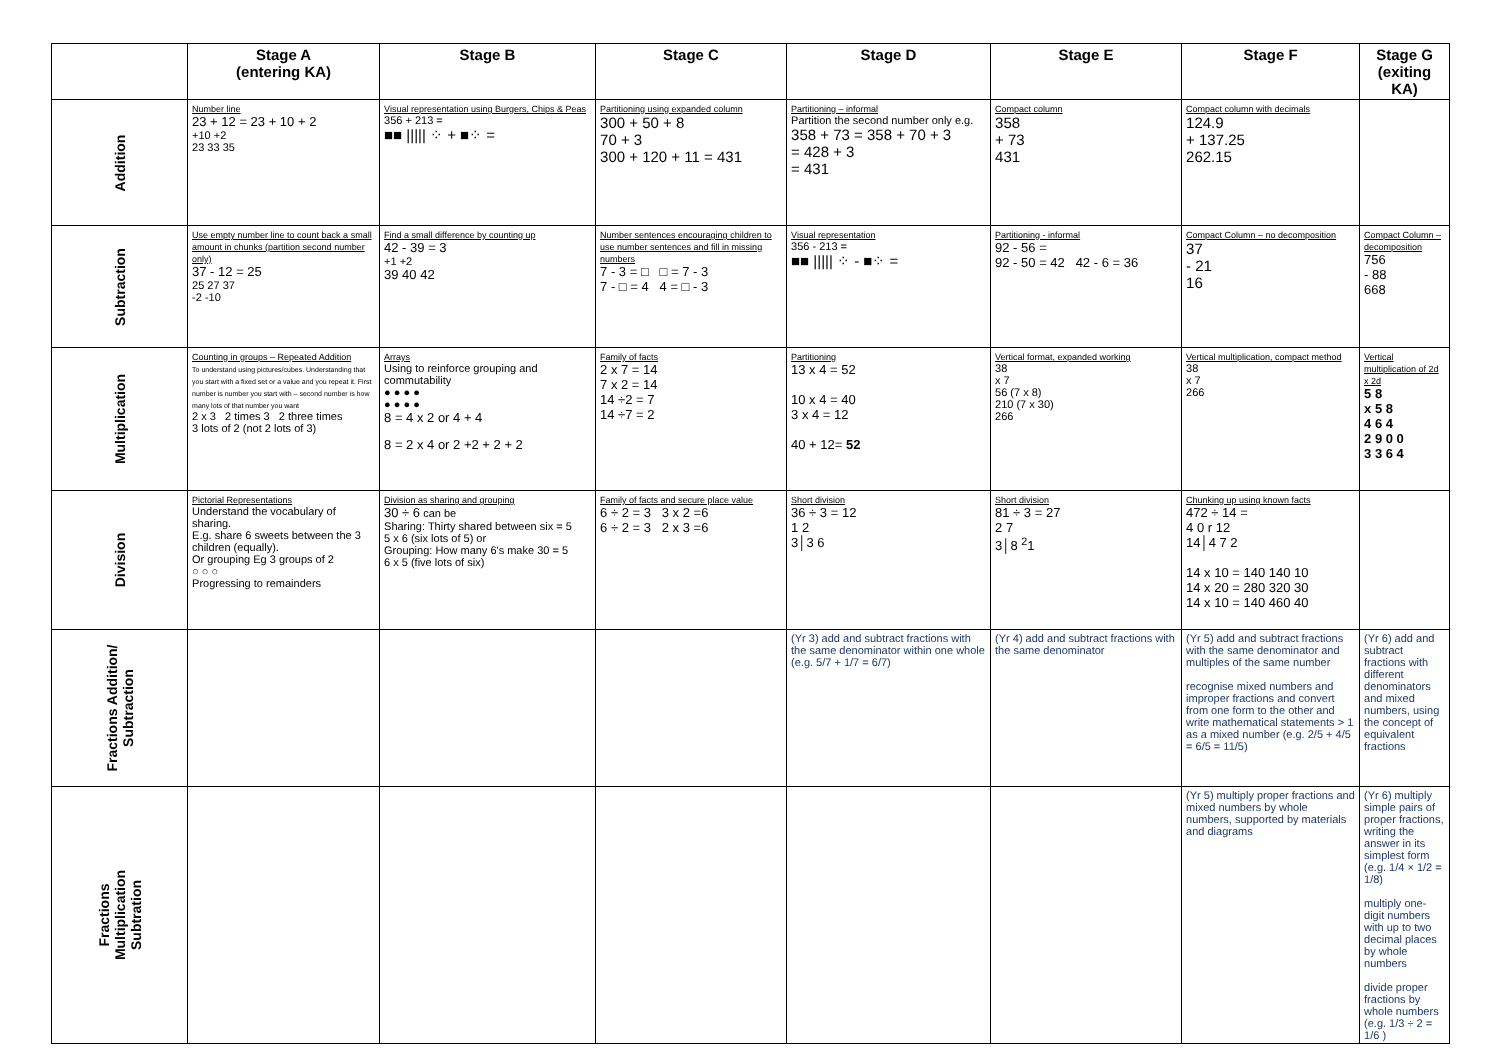| | Stage A (entering KA) | Stage B | Stage C | Stage D | Stage E | Stage F | Stage G (exiting KA) |
| --- | --- | --- | --- | --- | --- | --- | --- |
| Addition | Number line 23 + 12 = 23 + 10 + 2 +10 +2 23 33 35 | Visual representation using Burgers, Chips & Peas 356 + 213 = ■■ ///// ⁘ + ■⁘ = | Partitioning using expanded column 300 + 50 + 8 70 + 3 300 + 120 + 11 = 431 | Partitioning – informal Partition the second number only e.g. 358 + 73 = 358 + 70 + 3 = 428 + 3 = 431 | Compact column 358 + 73 431 | Compact column with decimals 124.9 + 137.25 262.15 | |
| Subtraction | Use empty number line to count back a small amount in chunks (partition second number only) 37 - 12 = 25 25 27 37 -2 -10 | Find a small difference by counting up 42 - 39 = 3 +1 +2 39 40 42 | Number sentences encouraging children to use number sentences and fill in missing numbers 7 - 3 = □ □ = 7 - 3 7 - □ = 4 4 = □ - 3 | Visual representation 356 - 213 = ■■ ///// ⁘ - ■⁘ = | Partitioning - informal 92 - 56 = 92 - 50 = 42 42 - 6 = 36 | Compact Column – no decomposition 37 - 21 16 | Compact Column – decomposition 756 - 88 668 |
| Multiplication | Counting in groups – Repeated Addition To understand using pictures/cubes. Understanding that you start with a fixed set or a value and you repeat it. First number is number you start with – second number is how many lots of that number you want 2 x 3 2 times 3 2 three times 3 lots of 2 (not 2 lots of 3) | Arrays Using to reinforce grouping and commutability ● ● ● ● ● ● ● ● 8 = 4 x 2 or 4 + 4 8 = 2 x 4 or 2 +2 + 2 + 2 | Family of facts 2 x 7 = 14 7 x 2 = 14 14 ÷2 = 7 14 ÷7 = 2 | Partitioning 13 x 4 = 52 10 x 4 = 40 3 x 4 = 12 40 + 12= 52 | Vertical format, expanded working 38 x 7 56 (7 x 8) 210 (7 x 30) 266 | Vertical multiplication, compact method 38 x 7 266 | Vertical multiplication of 2d x 2d 5 8 x 5 8 4 6 4 2 9 0 0 3 3 6 4 |
| Division | Pictorial Representations Understand the vocabulary of sharing. E.g. share 6 sweets between the 3 children (equally). Or grouping Eg 3 groups of 2 ○ ○ ○ Progressing to remainders | Division as sharing and grouping 30 ÷ 6 can be Sharing: Thirty shared between six = 5 5 x 6 (six lots of 5) or Grouping: How many 6's make 30 = 5 6 x 5 (five lots of six) | Family of facts and secure place value 6 ÷ 2 = 3 3 x 2 =6 6 ÷ 2 = 3 2 x 3 =6 | Short division 36 ÷ 3 = 12 1 2 3│3 6 | Short division 81 ÷ 3 = 27 2 7 3│8 <sup>2</sup>1 | Chunking up using known facts 472 ÷ 14 = 4 0 r 12 14│4 7 2 14 x 10 = 140 140 10 14 x 20 = 280 320 30 14 x 10 = 140 460 40 | |
| Fractions Addition/ Subtraction | | | | (Yr 3) add and subtract fractions with the same denominator within one whole (e.g. 5/7 + 1/7 = 6/7) | (Yr 4) add and subtract fractions with the same denominator | (Yr 5) add and subtract fractions with the same denominator and multiples of the same number recognise mixed numbers and improper fractions and convert from one form to the other and write mathematical statements > 1 as a mixed number (e.g. 2/5 + 4/5 = 6/5 = 11/5) | (Yr 6) add and subtract fractions with different denominators and mixed numbers, using the concept of equivalent fractions |
| Fractions Multiplication Subtration | | | | | | (Yr 5) multiply proper fractions and mixed numbers by whole numbers, supported by materials and diagrams | (Yr 6) multiply simple pairs of proper fractions, writing the answer in its simplest form (e.g. 1/4 × 1/2 = 1/8) multiply one-digit numbers with up to two decimal places by whole numbers divide proper fractions by whole numbers (e.g. 1/3 ÷ 2 = 1/6 ) |